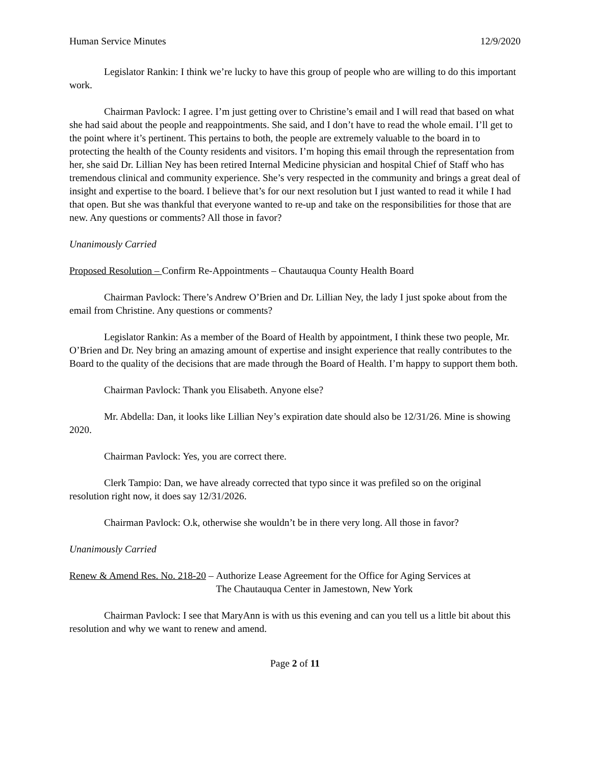Human Service Minutes 12/9/2020
Legislator Rankin: I think we’re lucky to have this group of people who are willing to do this important work.
Chairman Pavlock: I agree. I’m just getting over to Christine’s email and I will read that based on what she had said about the people and reappointments. She said, and I don’t have to read the whole email. I’ll get to the point where it’s pertinent. This pertains to both, the people are extremely valuable to the board in to protecting the health of the County residents and visitors. I’m hoping this email through the representation from her, she said Dr. Lillian Ney has been retired Internal Medicine physician and hospital Chief of Staff who has tremendous clinical and community experience. She’s very respected in the community and brings a great deal of insight and expertise to the board. I believe that’s for our next resolution but I just wanted to read it while I had that open. But she was thankful that everyone wanted to re-up and take on the responsibilities for those that are new. Any questions or comments? All those in favor?
Unanimously Carried
Proposed Resolution – Confirm Re-Appointments – Chautauqua County Health Board
Chairman Pavlock: There’s Andrew O’Brien and Dr. Lillian Ney, the lady I just spoke about from the email from Christine. Any questions or comments?
Legislator Rankin: As a member of the Board of Health by appointment, I think these two people, Mr. O’Brien and Dr. Ney bring an amazing amount of expertise and insight experience that really contributes to the Board to the quality of the decisions that are made through the Board of Health. I’m happy to support them both.
Chairman Pavlock: Thank you Elisabeth. Anyone else?
Mr. Abdella: Dan, it looks like Lillian Ney’s expiration date should also be 12/31/26. Mine is showing 2020.
Chairman Pavlock: Yes, you are correct there.
Clerk Tampio: Dan, we have already corrected that typo since it was prefiled so on the original resolution right now, it does say 12/31/2026.
Chairman Pavlock: O.k, otherwise she wouldn’t be in there very long. All those in favor?
Unanimously Carried
Renew & Amend Res. No. 218-20 – Authorize Lease Agreement for the Office for Aging Services at The Chautauqua Center in Jamestown, New York
Chairman Pavlock: I see that MaryAnn is with us this evening and can you tell us a little bit about this resolution and why we want to renew and amend.
Page 2 of 11